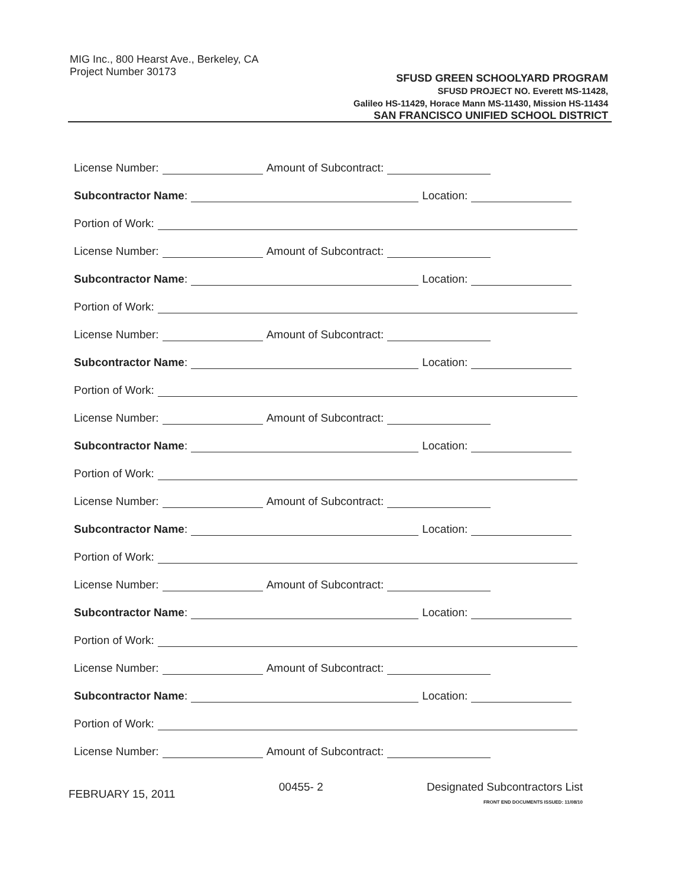MIG Inc., 800 Hearst Ave., Berkeley, CA
Project Number 30173
SFUSD GREEN SCHOOLYARD PROGRAM
SFUSD PROJECT NO. Everett MS-11428,
Galileo HS-11429, Horace Mann MS-11430, Mission HS-11434
SAN FRANCISCO UNIFIED SCHOOL DISTRICT
License Number: Amount of Subcontract:
Subcontractor Name: Location:
Portion of Work:
License Number: Amount of Subcontract:
Subcontractor Name: Location:
Portion of Work:
License Number: Amount of Subcontract:
Subcontractor Name: Location:
Portion of Work:
License Number: Amount of Subcontract:
Subcontractor Name: Location:
Portion of Work:
License Number: Amount of Subcontract:
Subcontractor Name: Location:
Portion of Work:
License Number: Amount of Subcontract:
Subcontractor Name: Location:
Portion of Work:
License Number: Amount of Subcontract:
Subcontractor Name: Location:
Portion of Work:
License Number: Amount of Subcontract:
FEBRUARY 15, 2011
00455- 2 Designated Subcontractors List
FRONT END DOCUMENTS ISSUED: 11/08/10